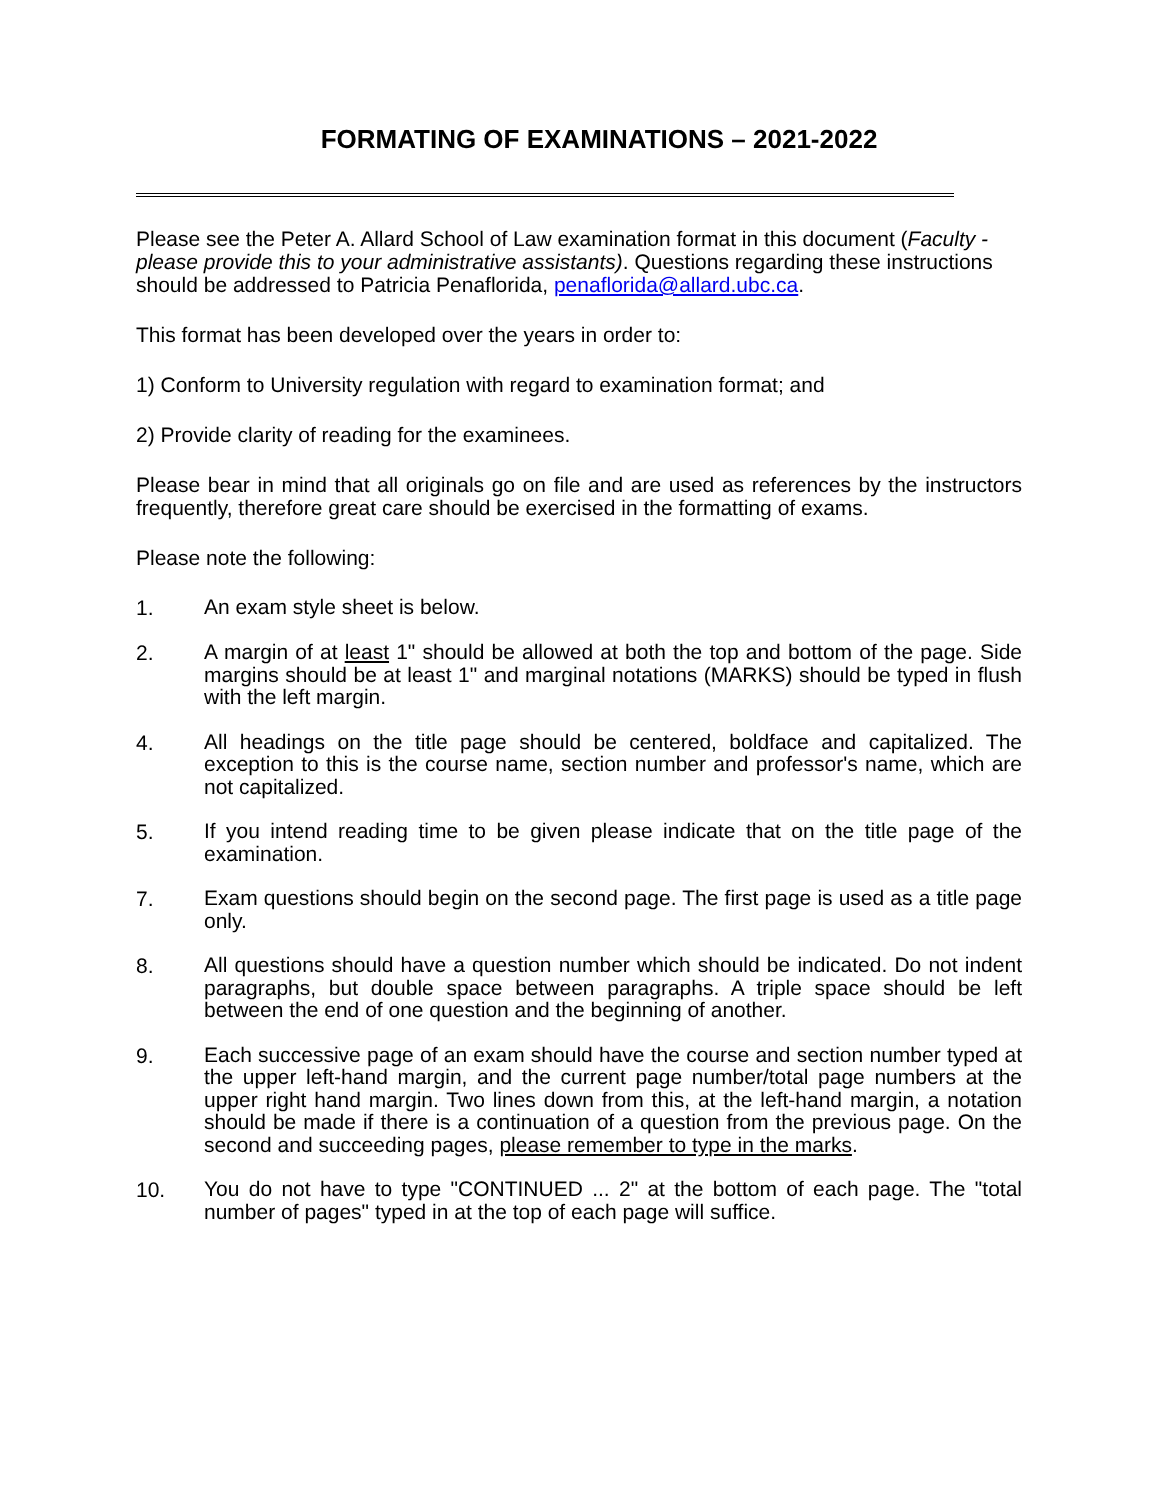FORMATING OF EXAMINATIONS – 2021-2022
Please see the Peter A. Allard School of Law examination format in this document (Faculty - please provide this to your administrative assistants). Questions regarding these instructions should be addressed to Patricia Penaflorida, penaflorida@allard.ubc.ca.
This format has been developed over the years in order to:
1) Conform to University regulation with regard to examination format; and
2) Provide clarity of reading for the examinees.
Please bear in mind that all originals go on file and are used as references by the instructors frequently, therefore great care should be exercised in the formatting of exams.
Please note the following:
1.
An exam style sheet is below.
2.
A margin of at least 1" should be allowed at both the top and bottom of the page. Side margins should be at least 1" and marginal notations (MARKS) should be typed in flush with the left margin.
4.
All headings on the title page should be centered, boldface and capitalized. The exception to this is the course name, section number and professor's name, which are not capitalized.
5.
If you intend reading time to be given please indicate that on the title page of the examination.
7.
Exam questions should begin on the second page. The first page is used as a title page only.
8.
All questions should have a question number which should be indicated. Do not indent paragraphs, but double space between paragraphs. A triple space should be left between the end of one question and the beginning of another.
9.
Each successive page of an exam should have the course and section number typed at the upper left-hand margin, and the current page number/total page numbers at the upper right hand margin. Two lines down from this, at the left-hand margin, a notation should be made if there is a continuation of a question from the previous page. On the second and succeeding pages, please remember to type in the marks.
10.
You do not have to type "CONTINUED ... 2" at the bottom of each page. The "total number of pages" typed in at the top of each page will suffice.